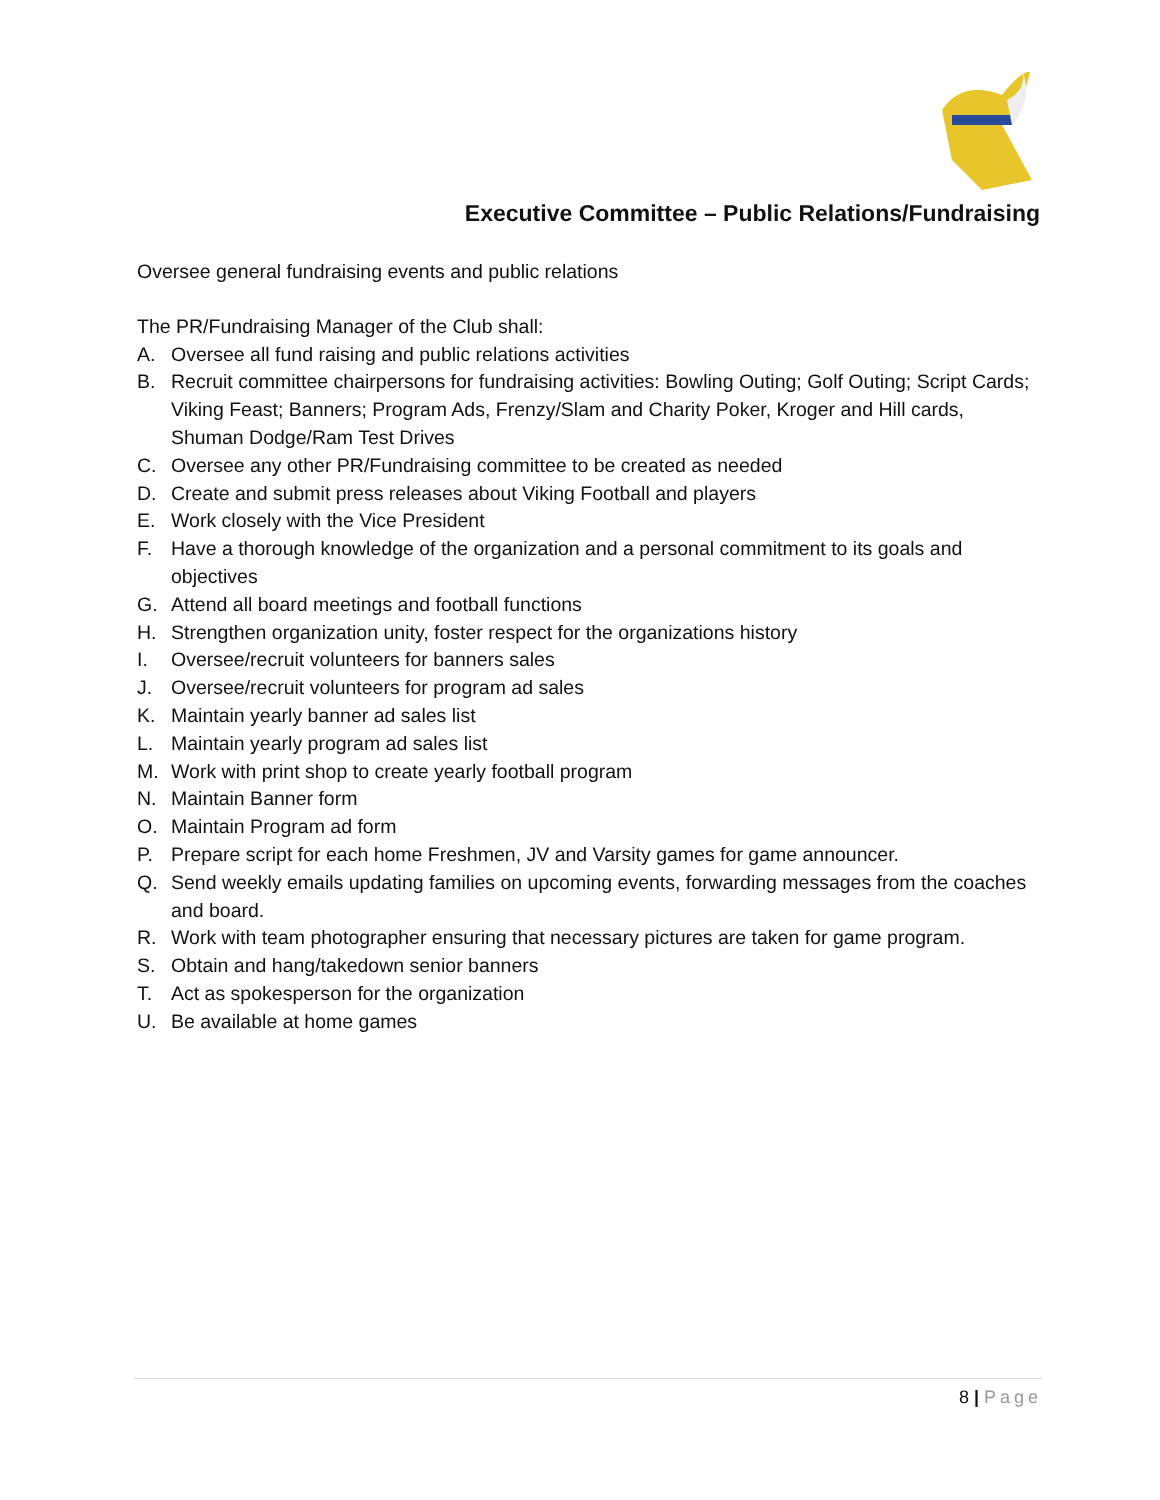Executive Committee – Public Relations/Fundraising
Oversee general fundraising events and public relations
The PR/Fundraising Manager of the Club shall:
A. Oversee all fund raising and public relations activities
B. Recruit committee chairpersons for fundraising activities: Bowling Outing; Golf Outing; Script Cards; Viking Feast; Banners; Program Ads, Frenzy/Slam and Charity Poker, Kroger and Hill cards, Shuman Dodge/Ram Test Drives
C. Oversee any other PR/Fundraising committee to be created as needed
D. Create and submit press releases about Viking Football and players
E. Work closely with the Vice President
F. Have a thorough knowledge of the organization and a personal commitment to its goals and objectives
G. Attend all board meetings and football functions
H. Strengthen organization unity, foster respect for the organizations history
I. Oversee/recruit volunteers for banners sales
J. Oversee/recruit volunteers for program ad sales
K. Maintain yearly banner ad sales list
L. Maintain yearly program ad sales list
M. Work with print shop to create yearly football program
N. Maintain Banner form
O. Maintain Program ad form
P. Prepare script for each home Freshmen, JV and Varsity games for game announcer.
Q. Send weekly emails updating families on upcoming events, forwarding messages from the coaches and board.
R. Work with team photographer ensuring that necessary pictures are taken for game program.
S. Obtain and hang/takedown senior banners
T. Act as spokesperson for the organization
U. Be available at home games
8 | Page